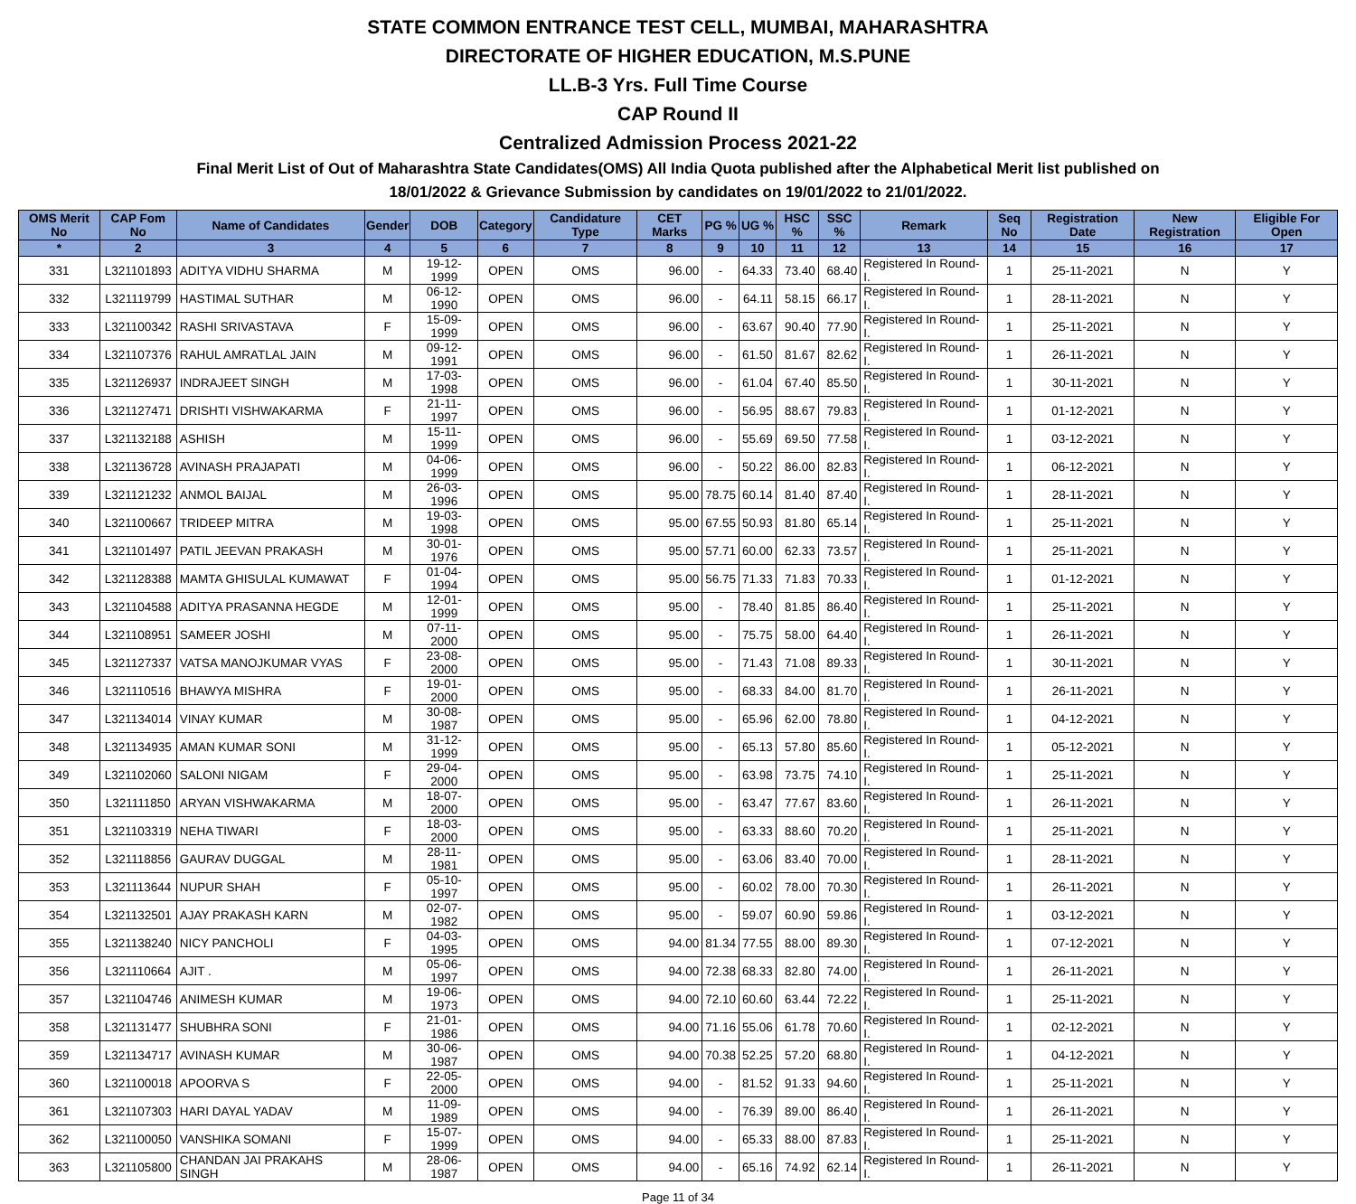STATE COMMON ENTRANCE TEST CELL, MUMBAI, MAHARASHTRA
DIRECTORATE OF HIGHER EDUCATION, M.S.PUNE
LL.B-3 Yrs. Full Time Course
CAP Round II
Centralized Admission Process 2021-22
Final Merit List of Out of Maharashtra State Candidates(OMS) All India Quota published after the Alphabetical Merit list published on
18/01/2022 & Grievance Submission by candidates on 19/01/2022 to 21/01/2022.
| OMS Merit No | CAP Fom No | Name of Candidates | Gender | DOB | Category | Candidature Type | CET Marks | PG % | UG % | HSC % | SSC % | Remark | Seq No | Registration Date | New Registration | Eligible For Open |
| --- | --- | --- | --- | --- | --- | --- | --- | --- | --- | --- | --- | --- | --- | --- | --- | --- |
| * | 2 | 3 | 4 | 5 | 6 | 7 | 8 | 9 | 10 | 11 | 12 | 13 | 14 | 15 | 16 | 17 |
| 331 | L321101893 | ADITYA VIDHU SHARMA | M | 19-12-1999 | OPEN | OMS | 96.00 | - | 64.33 | 73.40 | 68.40 | Registered In Round-I. | 1 | 25-11-2021 | N | Y |
| 332 | L321119799 | HASTIMAL SUTHAR | M | 06-12-1990 | OPEN | OMS | 96.00 | - | 64.11 | 58.15 | 66.17 | Registered In Round-I. | 1 | 28-11-2021 | N | Y |
| 333 | L321100342 | RASHI SRIVASTAVA | F | 15-09-1999 | OPEN | OMS | 96.00 | - | 63.67 | 90.40 | 77.90 | Registered In Round-I. | 1 | 25-11-2021 | N | Y |
| 334 | L321107376 | RAHUL AMRATLAL JAIN | M | 09-12-1991 | OPEN | OMS | 96.00 | - | 61.50 | 81.67 | 82.62 | Registered In Round-I. | 1 | 26-11-2021 | N | Y |
| 335 | L321126937 | INDRAJEET SINGH | M | 17-03-1998 | OPEN | OMS | 96.00 | - | 61.04 | 67.40 | 85.50 | Registered In Round-I. | 1 | 30-11-2021 | N | Y |
| 336 | L321127471 | DRISHTI VISHWAKARMA | F | 21-11-1997 | OPEN | OMS | 96.00 | - | 56.95 | 88.67 | 79.83 | Registered In Round-I. | 1 | 01-12-2021 | N | Y |
| 337 | L321132188 | ASHISH | M | 15-11-1999 | OPEN | OMS | 96.00 | - | 55.69 | 69.50 | 77.58 | Registered In Round-I. | 1 | 03-12-2021 | N | Y |
| 338 | L321136728 | AVINASH PRAJAPATI | M | 04-06-1999 | OPEN | OMS | 96.00 | - | 50.22 | 86.00 | 82.83 | Registered In Round-I. | 1 | 06-12-2021 | N | Y |
| 339 | L321121232 | ANMOL BAIJAL | M | 26-03-1996 | OPEN | OMS | 95.00 | 78.75 | 60.14 | 81.40 | 87.40 | Registered In Round-I. | 1 | 28-11-2021 | N | Y |
| 340 | L321100667 | TRIDEEP MITRA | M | 19-03-1998 | OPEN | OMS | 95.00 | 67.55 | 50.93 | 81.80 | 65.14 | Registered In Round-I. | 1 | 25-11-2021 | N | Y |
| 341 | L321101497 | PATIL JEEVAN PRAKASH | M | 30-01-1976 | OPEN | OMS | 95.00 | 57.71 | 60.00 | 62.33 | 73.57 | Registered In Round-I. | 1 | 25-11-2021 | N | Y |
| 342 | L321128388 | MAMTA GHISULAL KUMAWAT | F | 01-04-1994 | OPEN | OMS | 95.00 | 56.75 | 71.33 | 71.83 | 70.33 | Registered In Round-I. | 1 | 01-12-2021 | N | Y |
| 343 | L321104588 | ADITYA PRASANNA HEGDE | M | 12-01-1999 | OPEN | OMS | 95.00 | - | 78.40 | 81.85 | 86.40 | Registered In Round-I. | 1 | 25-11-2021 | N | Y |
| 344 | L321108951 | SAMEER JOSHI | M | 07-11-2000 | OPEN | OMS | 95.00 | - | 75.75 | 58.00 | 64.40 | Registered In Round-I. | 1 | 26-11-2021 | N | Y |
| 345 | L321127337 | VATSA MANOJKUMAR VYAS | F | 23-08-2000 | OPEN | OMS | 95.00 | - | 71.43 | 71.08 | 89.33 | Registered In Round-I. | 1 | 30-11-2021 | N | Y |
| 346 | L321110516 | BHAWYA MISHRA | F | 19-01-2000 | OPEN | OMS | 95.00 | - | 68.33 | 84.00 | 81.70 | Registered In Round-I. | 1 | 26-11-2021 | N | Y |
| 347 | L321134014 | VINAY KUMAR | M | 30-08-1987 | OPEN | OMS | 95.00 | - | 65.96 | 62.00 | 78.80 | Registered In Round-I. | 1 | 04-12-2021 | N | Y |
| 348 | L321134935 | AMAN KUMAR SONI | M | 31-12-1999 | OPEN | OMS | 95.00 | - | 65.13 | 57.80 | 85.60 | Registered In Round-I. | 1 | 05-12-2021 | N | Y |
| 349 | L321102060 | SALONI NIGAM | F | 29-04-2000 | OPEN | OMS | 95.00 | - | 63.98 | 73.75 | 74.10 | Registered In Round-I. | 1 | 25-11-2021 | N | Y |
| 350 | L321111850 | ARYAN VISHWAKARMA | M | 18-07-2000 | OPEN | OMS | 95.00 | - | 63.47 | 77.67 | 83.60 | Registered In Round-I. | 1 | 26-11-2021 | N | Y |
| 351 | L321103319 | NEHA TIWARI | F | 18-03-2000 | OPEN | OMS | 95.00 | - | 63.33 | 88.60 | 70.20 | Registered In Round-I. | 1 | 25-11-2021 | N | Y |
| 352 | L321118856 | GAURAV DUGGAL | M | 28-11-1981 | OPEN | OMS | 95.00 | - | 63.06 | 83.40 | 70.00 | Registered In Round-I. | 1 | 28-11-2021 | N | Y |
| 353 | L321113644 | NUPUR SHAH | F | 05-10-1997 | OPEN | OMS | 95.00 | - | 60.02 | 78.00 | 70.30 | Registered In Round-I. | 1 | 26-11-2021 | N | Y |
| 354 | L321132501 | AJAY PRAKASH KARN | M | 02-07-1982 | OPEN | OMS | 95.00 | - | 59.07 | 60.90 | 59.86 | Registered In Round-I. | 1 | 03-12-2021 | N | Y |
| 355 | L321138240 | NICY PANCHOLI | F | 04-03-1995 | OPEN | OMS | 94.00 | 81.34 | 77.55 | 88.00 | 89.30 | Registered In Round-I. | 1 | 07-12-2021 | N | Y |
| 356 | L321110664 | AJIT . | M | 05-06-1997 | OPEN | OMS | 94.00 | 72.38 | 68.33 | 82.80 | 74.00 | Registered In Round-I. | 1 | 26-11-2021 | N | Y |
| 357 | L321104746 | ANIMESH KUMAR | M | 19-06-1973 | OPEN | OMS | 94.00 | 72.10 | 60.60 | 63.44 | 72.22 | Registered In Round-I. | 1 | 25-11-2021 | N | Y |
| 358 | L321131477 | SHUBHRA SONI | F | 21-01-1986 | OPEN | OMS | 94.00 | 71.16 | 55.06 | 61.78 | 70.60 | Registered In Round-I. | 1 | 02-12-2021 | N | Y |
| 359 | L321134717 | AVINASH KUMAR | M | 30-06-1987 | OPEN | OMS | 94.00 | 70.38 | 52.25 | 57.20 | 68.80 | Registered In Round-I. | 1 | 04-12-2021 | N | Y |
| 360 | L321100018 | APOORVA S | F | 22-05-2000 | OPEN | OMS | 94.00 | - | 81.52 | 91.33 | 94.60 | Registered In Round-I. | 1 | 25-11-2021 | N | Y |
| 361 | L321107303 | HARI DAYAL YADAV | M | 11-09-1989 | OPEN | OMS | 94.00 | - | 76.39 | 89.00 | 86.40 | Registered In Round-I. | 1 | 26-11-2021 | N | Y |
| 362 | L321100050 | VANSHIKA SOMANI | F | 15-07-1999 | OPEN | OMS | 94.00 | - | 65.33 | 88.00 | 87.83 | Registered In Round-I. | 1 | 25-11-2021 | N | Y |
| 363 | L321105800 | CHANDAN JAI PRAKAHS SINGH | M | 28-06-1987 | OPEN | OMS | 94.00 | - | 65.16 | 74.92 | 62.14 | Registered In Round-I. | 1 | 26-11-2021 | N | Y |
Page 11 of 34